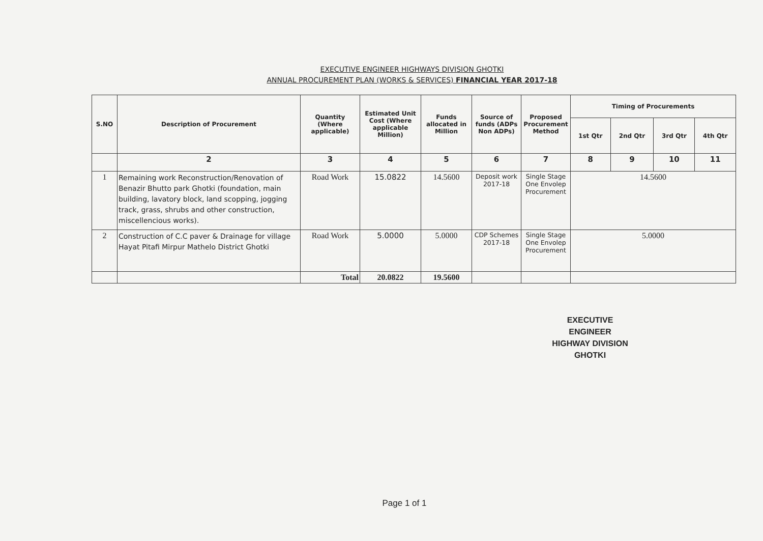EXECUTIVE ENGINEER HIGHWAYS DIVISION GHOTKI
ANNUAL PROCUREMENT PLAN (WORKS & SERVICES) FINANCIAL YEAR 2017-18
| S.NO | Description of Procurement | Quantity (Where applicable) | Estimated Unit Cost (Where applicable Million) | Funds allocated in Million | Source of funds (ADPs Non ADPs) | Proposed Procurement Method | Timing of Procurements | | | |
| --- | --- | --- | --- | --- | --- | --- | --- | --- | --- | --- |
| | | | | | | | 1st Qtr | 2nd Qtr | 3rd Qtr | 4th Qtr |
| | 2 | 3 | 4 | 5 | 6 | 7 | 8 | 9 | 10 | 11 |
| 1 | Remaining work Reconstruction/Renovation of Benazir Bhutto park Ghotki (foundation, main building, lavatory block, land scopping, jogging track, grass, shrubs and other construction, miscellencious works). | Road Work | 15.0822 | 14.5600 | Deposit work 2017-18 | Single Stage One Envolep Procurement | 14.5600 | | | |
| 2 | Construction of C.C paver & Drainage for village Hayat Pitafi Mirpur Mathelo District Ghotki | Road Work | 5.0000 | 5.0000 | CDP Schemes 2017-18 | Single Stage One Envolep Procurement | 5.0000 | | | |
| | | Total | 20.0822 | 19.5600 | | | | | | |
EXECUTIVE ENGINEER
HIGHWAY DIVISION
GHOTKI
Page 1 of 1